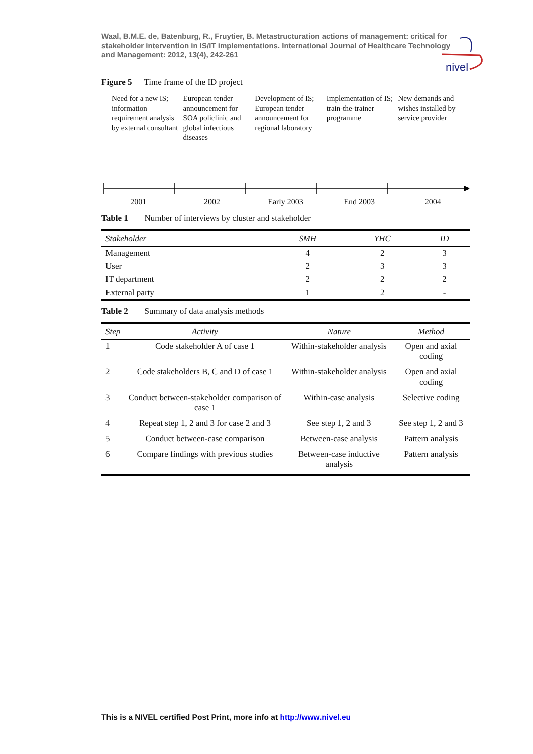Waal, B.M.E. de, Batenburg, R., Fruytier, B. Metastructuration actions of management: critical for stakeholder intervention in IS/IT implementations. International Journal of Healthcare Technology and Management: 2012, 13(4), 242-261
nivel
Figure 5 Time frame of the ID project
Need for a new IS;
information requirement analysis by external consultant
European tender announcement for SOA policlinic and global infectious diseases
Development of IS;
European tender announcement for regional laboratory
Implementation of IS;
train-the-trainer programme
New demands and wishes installed by service provider
2001 2002 Early 2003 End 2003 2004
Table 1 Number of interviews by cluster and stakeholder
| Stakeholder | SMH | YHC | ID |
| --- | --- | --- | --- |
| Management | 4 | 2 | 3 |
| User | 2 | 3 | 3 |
| IT department | 2 | 2 | 2 |
| External party | 1 | 2 | - |
Table 2 Summary of data analysis methods
| Step | Activity | Nature | Method |
| --- | --- | --- | --- |
| 1 | Code stakeholder A of case 1 | Within-stakeholder analysis | Open and axial coding |
| 2 | Code stakeholders B, C and D of case 1 | Within-stakeholder analysis | Open and axial coding |
| 3 | Conduct between-stakeholder comparison of case 1 | Within-case analysis | Selective coding |
| 4 | Repeat step 1, 2 and 3 for case 2 and 3 | See step 1, 2 and 3 | See step 1, 2 and 3 |
| 5 | Conduct between-case comparison | Between-case analysis | Pattern analysis |
| 6 | Compare findings with previous studies | Between-case inductive analysis | Pattern analysis |
This is a NIVEL certified Post Print, more info at http://www.nivel.eu